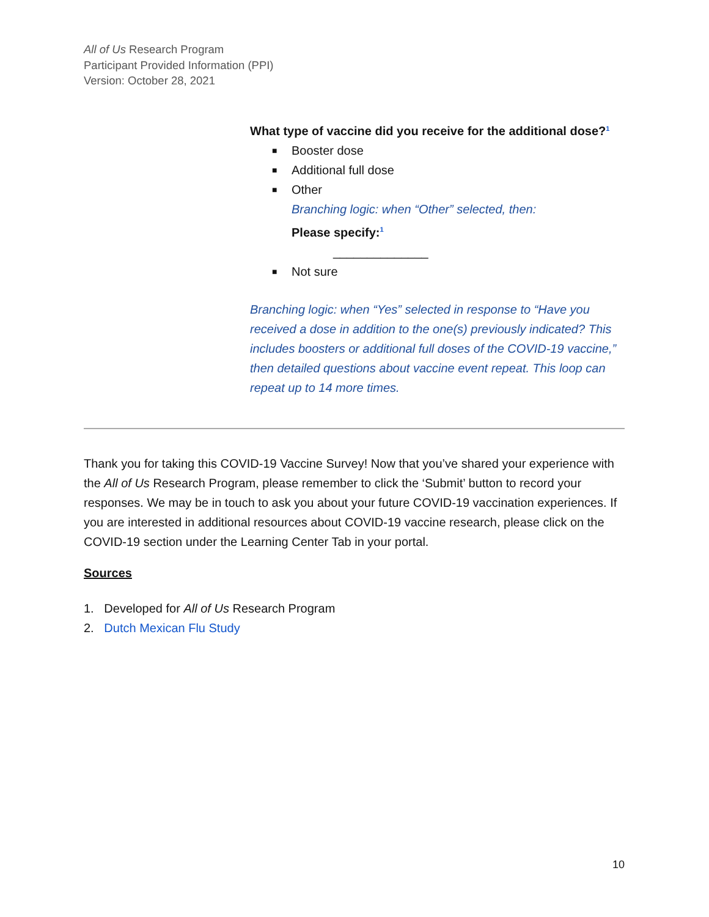All of Us Research Program
Participant Provided Information (PPI)
Version: October 28, 2021
What type of vaccine did you receive for the additional dose?<sup>1</sup>
■ Booster dose
■ Additional full dose
■ Other
Branching logic: when “Other” selected, then:
Please specify:<sup>1</sup>
______________
■ Not sure
Branching logic: when “Yes” selected in response to “Have you received a dose in addition to the one(s) previously indicated? This includes boosters or additional full doses of the COVID-19 vaccine,” then detailed questions about vaccine event repeat. This loop can repeat up to 14 more times.
Thank you for taking this COVID-19 Vaccine Survey! Now that you’ve shared your experience with the All of Us Research Program, please remember to click the ‘Submit’ button to record your responses. We may be in touch to ask you about your future COVID-19 vaccination experiences. If you are interested in additional resources about COVID-19 vaccine research, please click on the COVID-19 section under the Learning Center Tab in your portal.
Sources
1. Developed for All of Us Research Program
2. Dutch Mexican Flu Study
10